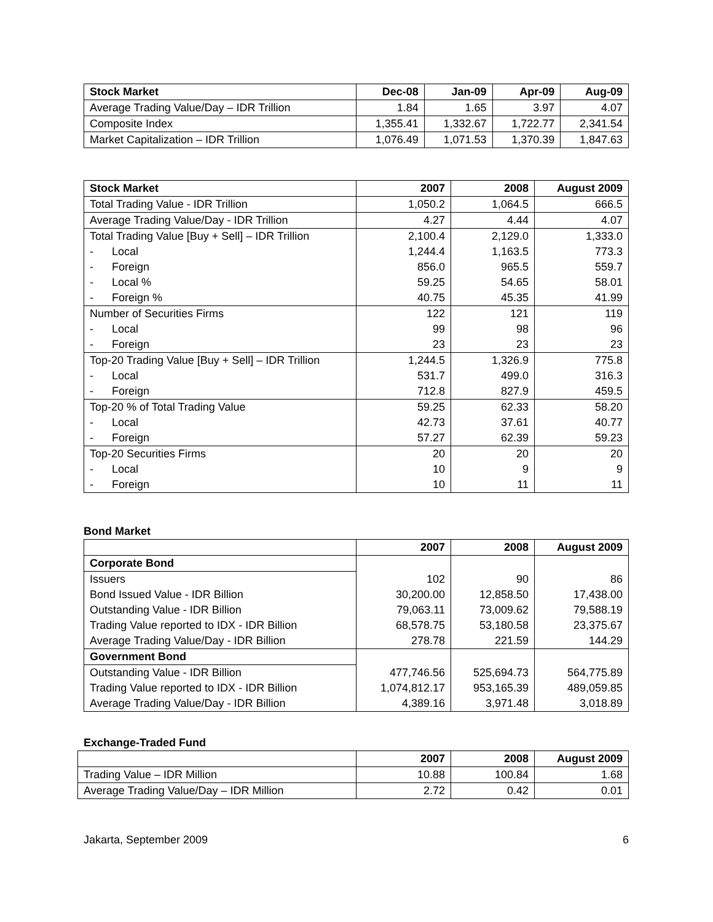| Stock Market | Dec-08 | Jan-09 | Apr-09 | Aug-09 |
| --- | --- | --- | --- | --- |
| Average Trading Value/Day – IDR Trillion | 1.84 | 1.65 | 3.97 | 4.07 |
| Composite Index | 1,355.41 | 1,332.67 | 1,722.77 | 2,341.54 |
| Market Capitalization – IDR Trillion | 1,076.49 | 1,071.53 | 1,370.39 | 1,847.63 |
| Stock Market | 2007 | 2008 | August 2009 |
| --- | --- | --- | --- |
| Total Trading Value - IDR Trillion | 1,050.2 | 1,064.5 | 666.5 |
| Average Trading Value/Day - IDR Trillion | 4.27 | 4.44 | 4.07 |
| Total Trading Value [Buy + Sell] – IDR Trillion | 2,100.4 | 2,129.0 | 1,333.0 |
| - Local | 1,244.4 | 1,163.5 | 773.3 |
| - Foreign | 856.0 | 965.5 | 559.7 |
| - Local % | 59.25 | 54.65 | 58.01 |
| - Foreign % | 40.75 | 45.35 | 41.99 |
| Number of Securities Firms | 122 | 121 | 119 |
| - Local | 99 | 98 | 96 |
| - Foreign | 23 | 23 | 23 |
| Top-20 Trading Value [Buy + Sell] – IDR Trillion | 1,244.5 | 1,326.9 | 775.8 |
| - Local | 531.7 | 499.0 | 316.3 |
| - Foreign | 712.8 | 827.9 | 459.5 |
| Top-20 % of Total Trading Value | 59.25 | 62.33 | 58.20 |
| - Local | 42.73 | 37.61 | 40.77 |
| - Foreign | 57.27 | 62.39 | 59.23 |
| Top-20 Securities Firms | 20 | 20 | 20 |
| - Local | 10 | 9 | 9 |
| - Foreign | 10 | 11 | 11 |
Bond Market
| | 2007 | 2008 | August 2009 |
| --- | --- | --- | --- |
| Corporate Bond | | | |
| Issuers | 102 | 90 | 86 |
| Bond Issued Value - IDR Billion | 30,200.00 | 12,858.50 | 17,438.00 |
| Outstanding Value - IDR Billion | 79,063.11 | 73,009.62 | 79,588.19 |
| Trading Value reported to IDX - IDR Billion | 68,578.75 | 53,180.58 | 23,375.67 |
| Average Trading Value/Day - IDR Billion | 278.78 | 221.59 | 144.29 |
| Government Bond | | | |
| Outstanding Value - IDR Billion | 477,746.56 | 525,694.73 | 564,775.89 |
| Trading Value reported to IDX - IDR Billion | 1,074,812.17 | 953,165.39 | 489,059.85 |
| Average Trading Value/Day - IDR Billion | 4,389.16 | 3,971.48 | 3,018.89 |
Exchange-Traded Fund
| | 2007 | 2008 | August 2009 |
| --- | --- | --- | --- |
| Trading Value – IDR Million | 10.88 | 100.84 | 1.68 |
| Average Trading Value/Day – IDR Million | 2.72 | 0.42 | 0.01 |
Jakarta, September 2009 6